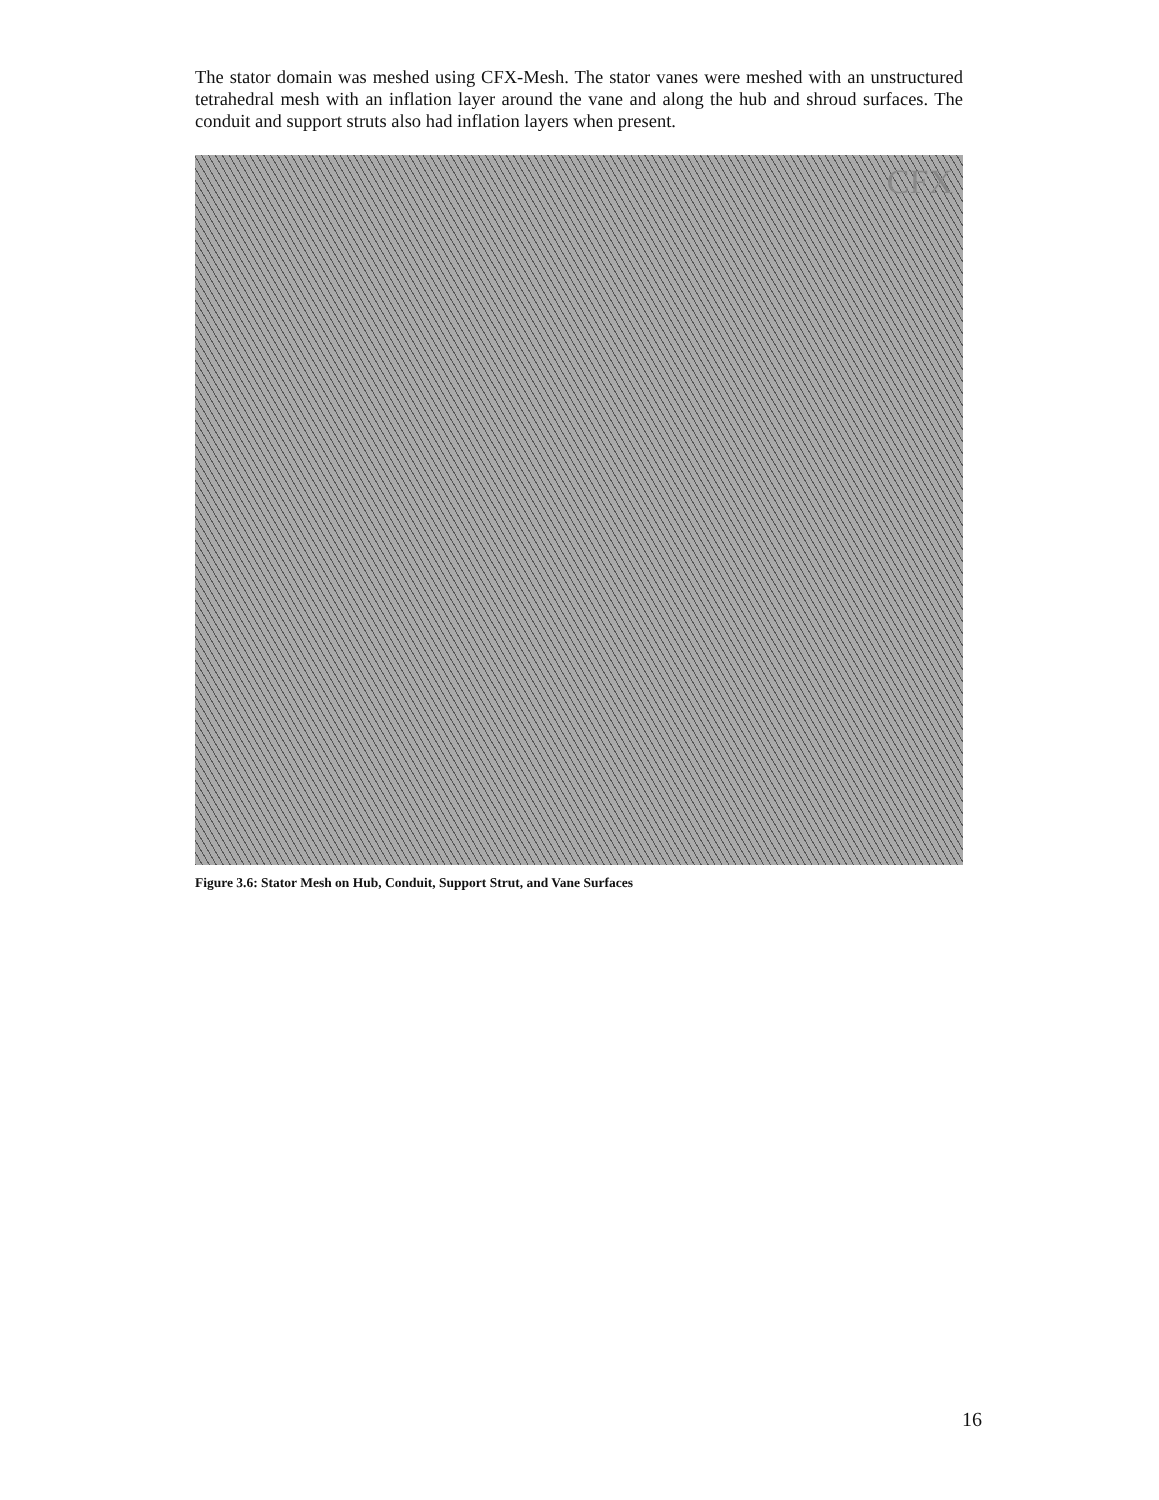The stator domain was meshed using CFX-Mesh. The stator vanes were meshed with an unstructured tetrahedral mesh with an inflation layer around the vane and along the hub and shroud surfaces. The conduit and support struts also had inflation layers when present.
CFX
Figure 3.6: Stator Mesh on Hub, Conduit, Support Strut, and Vane Surfaces
16